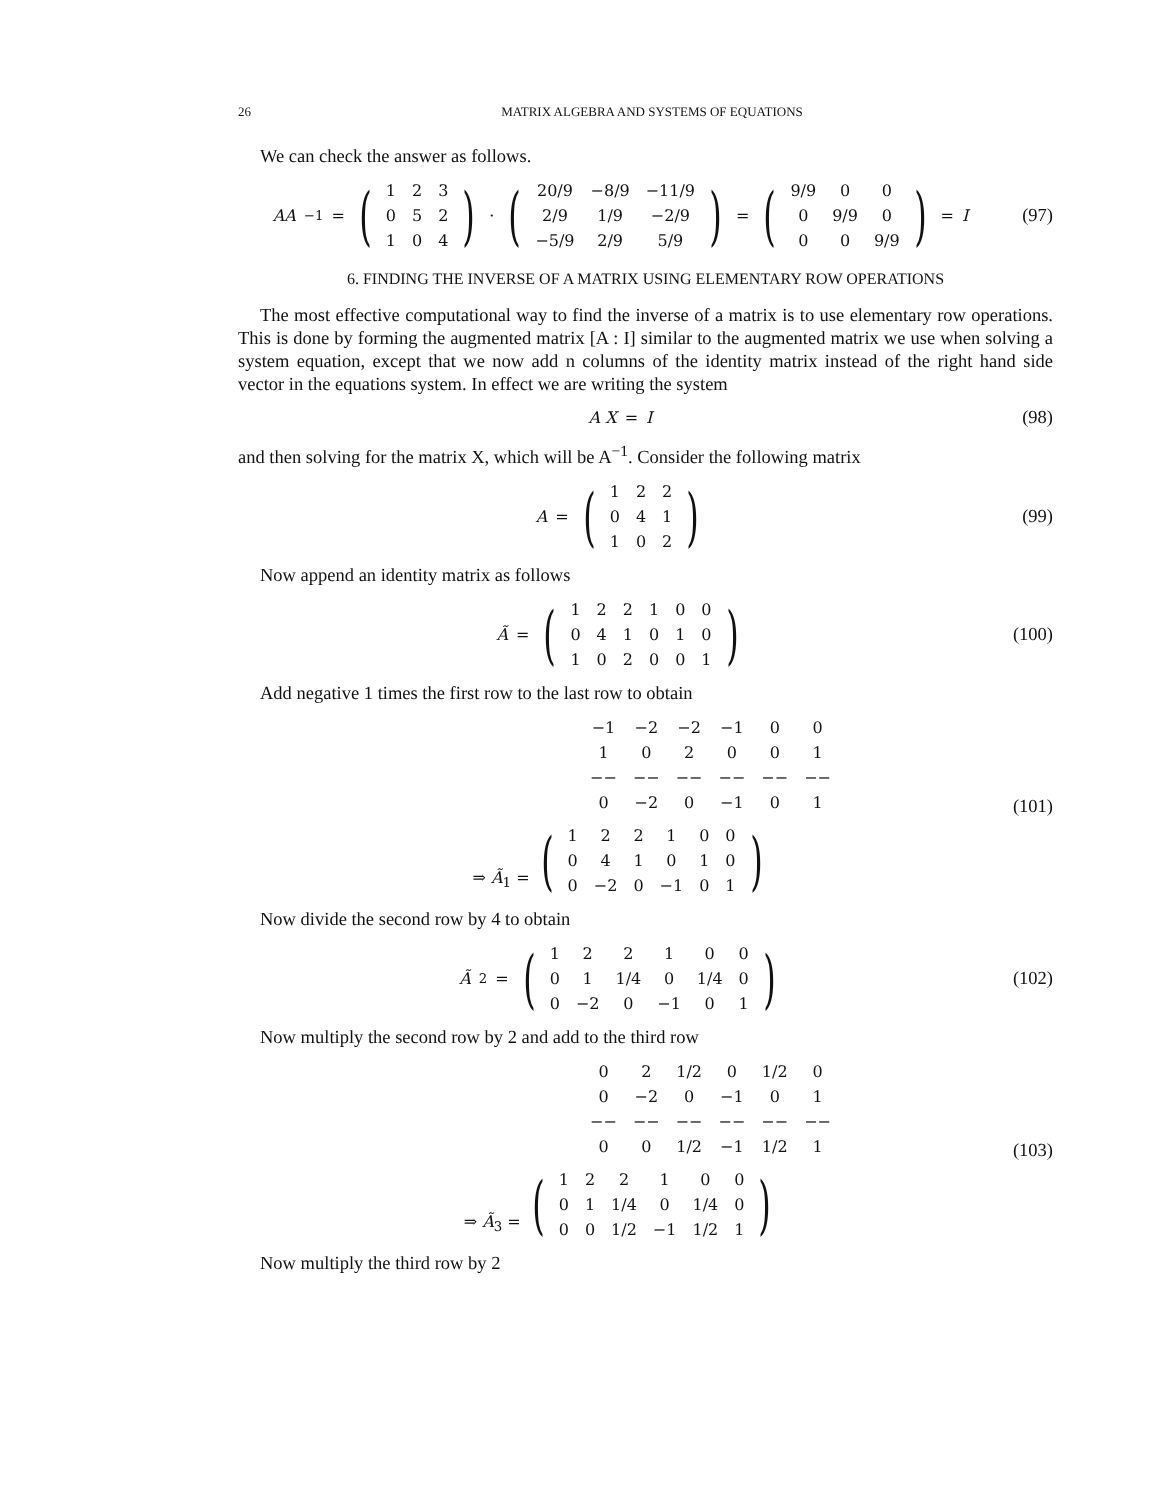26 MATRIX ALGEBRA AND SYSTEMS OF EQUATIONS
We can check the answer as follows.
AA<sup>−1</sup> = (
| 1 | 2 | 3 |
| 0 | 5 | 2 |
| 1 | 0 | 4 |
) · (
| 20/9 | −8/9 | −11/9 |
| 2/9 | 1/9 | −2/9 |
| −5/9 | 2/9 | 5/9 |
) = (
| 9/9 | 0 | 0 |
| 0 | 9/9 | 0 |
| 0 | 0 | 9/9 |
) = I
(97)
6. FINDING THE INVERSE OF A MATRIX USING ELEMENTARY ROW OPERATIONS
The most effective computational way to find the inverse of a matrix is to use elementary row operations. This is done by forming the augmented matrix [A : I] similar to the augmented matrix we use when solving a system equation, except that we now add n columns of the identity matrix instead of the right hand side vector in the equations system. In effect we are writing the system
A X = I
(98)
and then solving for the matrix X, which will be A<sup>−1</sup>. Consider the following matrix
A = (
| 1 | 2 | 2 |
| 0 | 4 | 1 |
| 1 | 0 | 2 |
)
(99)
Now append an identity matrix as follows
Ã = (
| 1 | 2 | 2 | 1 | 0 | 0 |
| 0 | 4 | 1 | 0 | 1 | 0 |
| 1 | 0 | 2 | 0 | 0 | 1 |
)
(100)
Add negative 1 times the first row to the last row to obtain
| −1 | −2 | −2 | −1 | 0 | 0 |
| 1 | 0 | 2 | 0 | 0 | 1 |
| −− | −− | −− | −− | −− | −− |
| 0 | −2 | 0 | −1 | 0 | 1 |
⇒ Ã<sub>1</sub> = (
| 1 | 2 | 2 | 1 | 0 | 0 |
| 0 | 4 | 1 | 0 | 1 | 0 |
| 0 | −2 | 0 | −1 | 0 | 1 |
)
(101)
Now divide the second row by 4 to obtain
Ã<sub>2</sub> = (
| 1 | 2 | 2 | 1 | 0 | 0 |
| 0 | 1 | 1/4 | 0 | 1/4 | 0 |
| 0 | −2 | 0 | −1 | 0 | 1 |
)
(102)
Now multiply the second row by 2 and add to the third row
| 0 | 2 | 1/2 | 0 | 1/2 | 0 |
| 0 | −2 | 0 | −1 | 0 | 1 |
| −− | −− | −− | −− | −− | −− |
| 0 | 0 | 1/2 | −1 | 1/2 | 1 |
⇒ Ã<sub>3</sub> = (
| 1 | 2 | 2 | 1 | 0 | 0 |
| 0 | 1 | 1/4 | 0 | 1/4 | 0 |
| 0 | 0 | 1/2 | −1 | 1/2 | 1 |
)
(103)
Now multiply the third row by 2